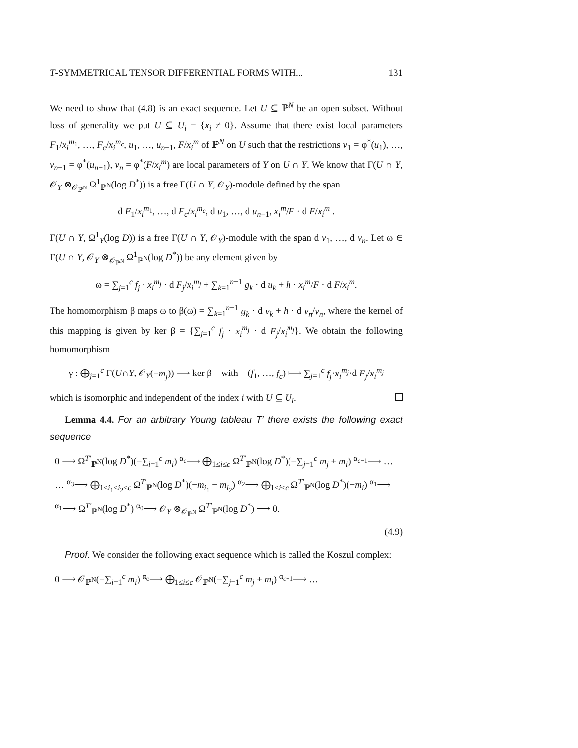T-SYMMETRICAL TENSOR DIFFERENTIAL FORMS WITH... 131
We need to show that (4.8) is an exact sequence. Let U ⊆ ℙ<sup>N</sup> be an open subset. Without loss of generality we put U ⊆ U<sub>i</sub> = {x<sub>i</sub> ≠ 0}. Assume that there exist local parameters F<sub>1</sub>/x<sub>i</sub><sup>m<sub>1</sub></sup>, …, F<sub>c</sub>/x<sub>i</sub><sup>m<sub>c</sub></sup>, u<sub>1</sub>, …, u<sub>n−1</sub>, F/x<sub>i</sub><sup>m</sup> of ℙ<sup>N</sup> on U such that the restrictions v<sub>1</sub> = φ<sup>*</sup>(u<sub>1</sub>), …, v<sub>n−1</sub> = φ<sup>*</sup>(u<sub>n−1</sub>), v<sub>n</sub> = φ<sup>*</sup>(F/x<sub>i</sub><sup>m</sup>) are local parameters of Y on U ∩ Y. We know that Γ(U ∩ Y, 𝒪<sub>Y</sub> ⊗<sub>𝒪<sub>ℙ<sup>N</sup></sub></sub> Ω<sup>1</sup><sub>ℙ<sup>N</sup></sub>(log D<sup>*</sup>)) is a free Γ(U ∩ Y, 𝒪<sub>Y</sub>)-module defined by the span
d F<sub>1</sub>/x<sub>i</sub><sup>m<sub>1</sub></sup>, …, d F<sub>c</sub>/x<sub>i</sub><sup>m<sub>c</sub></sup>, d u<sub>1</sub>, …, d u<sub>n−1</sub>, x<sub>i</sub><sup>m</sup>/F · d F/x<sub>i</sub><sup>m</sup> .
Γ(U ∩ Y, Ω<sup>1</sup><sub>Y</sub>(log D)) is a free Γ(U ∩ Y, 𝒪<sub>Y</sub>)-module with the span d v<sub>1</sub>, …, d v<sub>n</sub>. Let ω ∈ Γ(U ∩ Y, 𝒪<sub>Y</sub> ⊗<sub>𝒪<sub>ℙ<sup>N</sup></sub></sub> Ω<sup>1</sup><sub>ℙ<sup>N</sup></sub>(log D<sup>*</sup>)) be any element given by
ω = ∑<sub>j=1</sub><sup>c</sup> f<sub>j</sub> · x<sub>i</sub><sup>m<sub>j</sub></sup> · d F<sub>j</sub>/x<sub>i</sub><sup>m<sub>j</sub></sup> + ∑<sub>k=1</sub><sup>n−1</sup> g<sub>k</sub> · d u<sub>k</sub> + h · x<sub>i</sub><sup>m</sup>/F · d F/x<sub>i</sub><sup>m</sup>.
The homomorphism β maps ω to β(ω) = ∑<sub>k=1</sub><sup>n−1</sup> g<sub>k</sub> · d v<sub>k</sub> + h · d v<sub>n</sub>/v<sub>n</sub>, where the kernel of this mapping is given by ker β = {∑<sub>j=1</sub><sup>c</sup> f<sub>j</sub> · x<sub>i</sub><sup>m<sub>j</sub></sup> · d F<sub>j</sub>/x<sub>i</sub><sup>m<sub>j</sub></sup>}. We obtain the following homomorphism
γ : ⨁<sub>j=1</sub><sup>c</sup> Γ(U∩Y, 𝒪<sub>Y</sub>(−m<sub>j</sub>)) ⟶ ker β with (f<sub>1</sub>, …, f<sub>c</sub>) ⟼ ∑<sub>j=1</sub><sup>c</sup> f<sub>j</sub>·x<sub>i</sub><sup>m<sub>j</sub></sup>·d F<sub>j</sub>/x<sub>i</sub><sup>m<sub>j</sub></sup>
which is isomorphic and independent of the index i with U ⊆ U<sub>i</sub>.
Lemma 4.4. For an arbitrary Young tableau T′ there exists the following exact sequence
0 ⟶ Ω<sup>T′</sup><sub>ℙ<sup>N</sup></sub>(log D<sup>*</sup>)(−∑<sub>i=1</sub><sup>c</sup> m<sub>i</sub>) <sup>α<sub>c</sub></sup>⟶ ⨁<sub>1≤i≤c</sub> Ω<sup>T′</sup><sub>ℙ<sup>N</sup></sub>(log D<sup>*</sup>)(−∑<sub>j=1</sub><sup>c</sup> m<sub>j</sub> + m<sub>i</sub>) <sup>α<sub>c−1</sub></sup>⟶ …
… <sup>α<sub>3</sub></sup>⟶ ⨁<sub>1≤i<sub>1</sub><i<sub>2</sub>≤c</sub> Ω<sup>T′</sup><sub>ℙ<sup>N</sup></sub>(log D<sup>*</sup>)(−m<sub>i<sub>1</sub></sub> − m<sub>i<sub>2</sub></sub>) <sup>α<sub>2</sub></sup>⟶ ⨁<sub>1≤i≤c</sub> Ω<sup>T′</sup><sub>ℙ<sup>N</sup></sub>(log D<sup>*</sup>)(−m<sub>i</sub>) <sup>α<sub>1</sub></sup>⟶
<sup>α<sub>1</sub></sup>⟶ Ω<sup>T′</sup><sub>ℙ<sup>N</sup></sub>(log D<sup>*</sup>) <sup>α<sub>0</sub></sup>⟶ 𝒪<sub>Y</sub> ⊗<sub>𝒪<sub>ℙ<sup>N</sup></sub></sub> Ω<sup>T′</sup><sub>ℙ<sup>N</sup></sub>(log D<sup>*</sup>) ⟶ 0.
(4.9)
Proof. We consider the following exact sequence which is called the Koszul complex:
0 ⟶ 𝒪<sub>ℙ<sup>N</sup></sub>(−∑<sub>i=1</sub><sup>c</sup> m<sub>i</sub>) <sup>α<sub>c</sub></sup>⟶ ⨁<sub>1≤i≤c</sub> 𝒪<sub>ℙ<sup>N</sup></sub>(−∑<sub>j=1</sub><sup>c</sup> m<sub>j</sub> + m<sub>i</sub>) <sup>α<sub>c−1</sub></sup>⟶ …